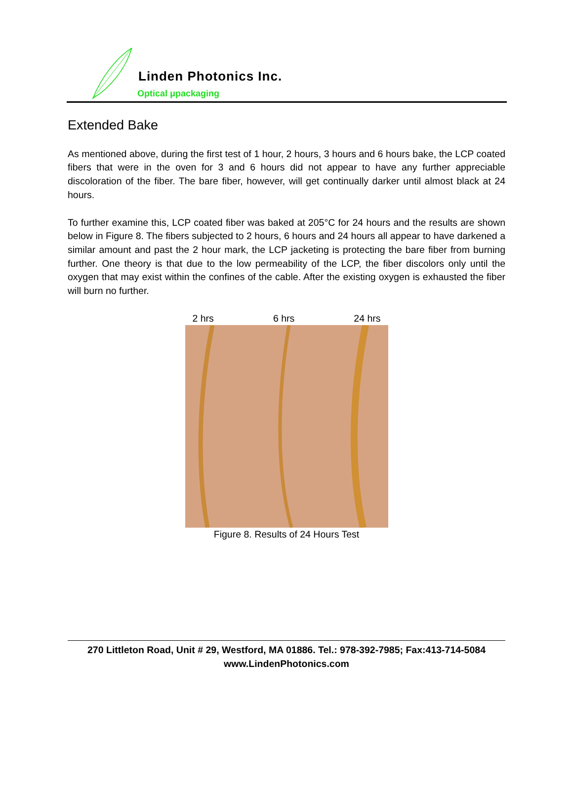Linden Photonics Inc.
Optical μpackaging
Extended Bake
As mentioned above, during the first test of 1 hour, 2 hours, 3 hours and 6 hours bake, the LCP coated fibers that were in the oven for 3 and 6 hours did not appear to have any further appreciable discoloration of the fiber. The bare fiber, however, will get continually darker until almost black at 24 hours.
To further examine this, LCP coated fiber was baked at 205°C for 24 hours and the results are shown below in Figure 8. The fibers subjected to 2 hours, 6 hours and 24 hours all appear to have darkened a similar amount and past the 2 hour mark, the LCP jacketing is protecting the bare fiber from burning further. One theory is that due to the low permeability of the LCP, the fiber discolors only until the oxygen that may exist within the confines of the cable. After the existing oxygen is exhausted the fiber will burn no further.
2 hrs 6 hrs 24 hrs
Figure 8. Results of 24 Hours Test
270 Littleton Road, Unit # 29, Westford, MA 01886. Tel.: 978-392-7985; Fax:413-714-5084
www.LindenPhotonics.com